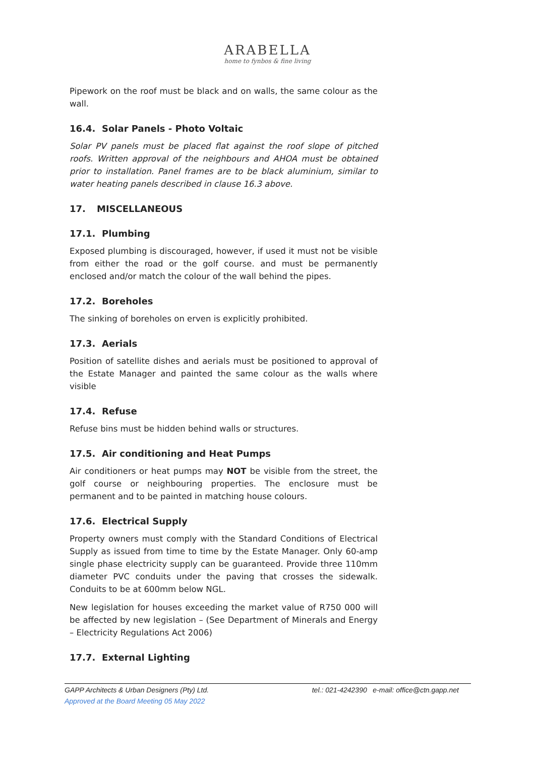ARABELLA
home to fynbos & fine living
Pipework on the roof must be black and on walls, the same colour as the wall.
16.4. Solar Panels - Photo Voltaic
Solar PV panels must be placed flat against the roof slope of pitched roofs. Written approval of the neighbours and AHOA must be obtained prior to installation. Panel frames are to be black aluminium, similar to water heating panels described in clause 16.3 above.
17. MISCELLANEOUS
17.1. Plumbing
Exposed plumbing is discouraged, however, if used it must not be visible from either the road or the golf course. and must be permanently enclosed and/or match the colour of the wall behind the pipes.
17.2. Boreholes
The sinking of boreholes on erven is explicitly prohibited.
17.3. Aerials
Position of satellite dishes and aerials must be positioned to approval of the Estate Manager and painted the same colour as the walls where visible
17.4. Refuse
Refuse bins must be hidden behind walls or structures.
17.5. Air conditioning and Heat Pumps
Air conditioners or heat pumps may NOT be visible from the street, the golf course or neighbouring properties. The enclosure must be permanent and to be painted in matching house colours.
17.6. Electrical Supply
Property owners must comply with the Standard Conditions of Electrical Supply as issued from time to time by the Estate Manager. Only 60-amp single phase electricity supply can be guaranteed. Provide three 110mm diameter PVC conduits under the paving that crosses the sidewalk. Conduits to be at 600mm below NGL.
New legislation for houses exceeding the market value of R750 000 will be affected by new legislation – (See Department of Minerals and Energy – Electricity Regulations Act 2006)
17.7. External Lighting
tel.: 021-4242390 e-mail: office@ctn.gapp.net GAPP Architects & Urban Designers (Pty) Ltd.
Approved at the Board Meeting 05 May 2022